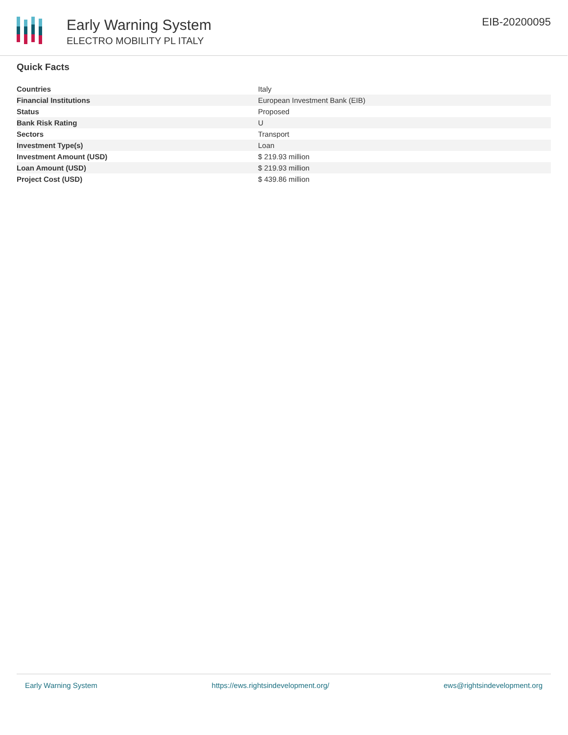Early Warning System
ELECTRO MOBILITY PL ITALY
EIB-20200095
Quick Facts
| Countries | Italy |
| Financial Institutions | European Investment Bank (EIB) |
| Status | Proposed |
| Bank Risk Rating | U |
| Sectors | Transport |
| Investment Type(s) | Loan |
| Investment Amount (USD) | $ 219.93 million |
| Loan Amount (USD) | $ 219.93 million |
| Project Cost (USD) | $ 439.86 million |
Early Warning System https://ews.rightsindevelopment.org/ ews@rightsindevelopment.org